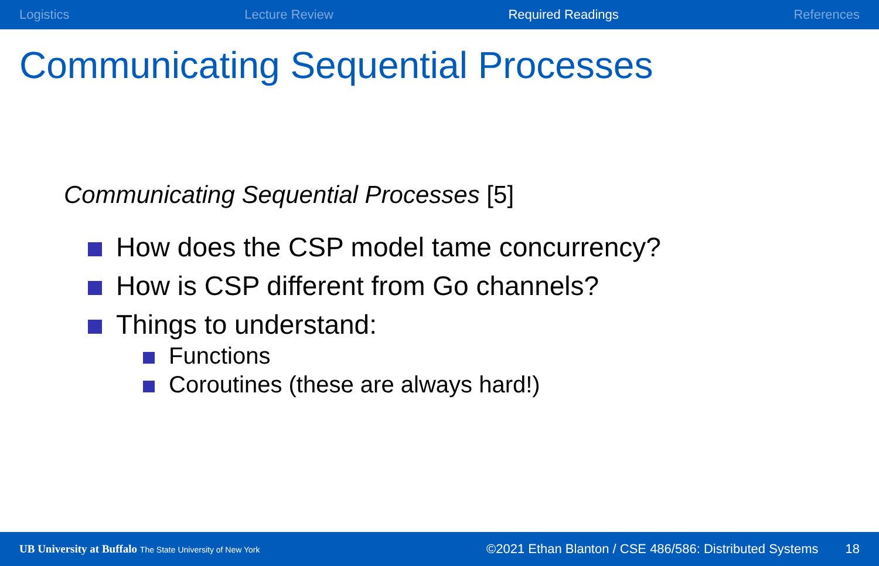Logistics Lecture Review Required Readings References
Communicating Sequential Processes
Communicating Sequential Processes [5]
How does the CSP model tame concurrency?
How is CSP different from Go channels?
Things to understand:
Functions
Coroutines (these are always hard!)
UB University at Buffalo The State University of New York ©2021 Ethan Blanton / CSE 486/586: Distributed Systems 18